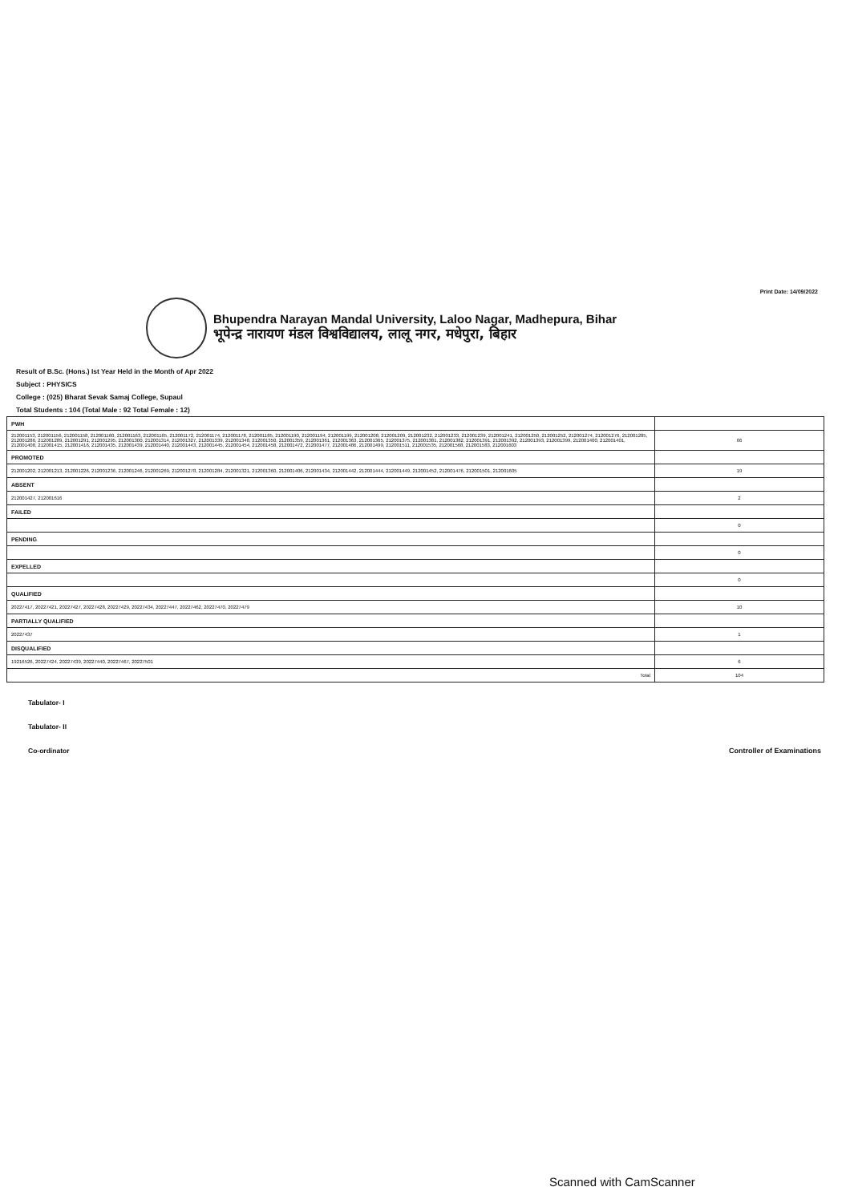Print Date: 14/09/2022
Bhupendra Narayan Mandal University, Laloo Nagar, Madhepura, Bihar
भूपेन्द्र नारायण मंडल विश्वविद्यालय, लालू नगर, मधेपुरा, बिहार
Result of B.Sc. (Hons.) Ist Year Held in the Month of Apr 2022
Subject : PHYSICS
College : (025) Bharat Sevak Samaj College, Supaul
Total Students : 104 (Total Male : 92 Total Female : 12)
| PWH | |
| 212001153, 212001156, 212001158, 212001160, 212001163, 212001165, 212001172, 212001174, 212001178, 212001185, 212001190, 212001194, 212001199, 212001208, 212001209, 212001232, 212001233, 212001239, 212001241, 212001250, 212001252, 212001274, 212001276, 212001285, 212001286, 212001289, 212001291, 212001295, 212001300, 212001314, 212001327, 212001339, 212001348, 212001350, 212001359, 212001361, 212001363, 212001365, 212001375, 212001381, 212001382, 212001391, 212001392, 212001393, 212001399, 212001400, 212001401, 212001408, 212001415, 212001416, 212001435, 212001439, 212001440, 212001443, 212001445, 212001454, 212001458, 212001472, 212001477, 212001486, 212001499, 212001511, 212001535, 212001568, 212001583, 212001603 | 66 |
| PROMOTED | |
| 212001202, 212001213, 212001226, 212001236, 212001246, 212001269, 212001278, 212001284, 212001321, 212001360, 212001406, 212001434, 212001442, 212001444, 212001449, 212001452, 212001476, 212001501, 212001605 | 19 |
| ABSENT | |
| 212001427, 212001616 | 2 |
| FAILED | |
| | 0 |
| PENDING | |
| | 0 |
| EXPELLED | |
| | 0 |
| QUALIFIED | |
| 20227417, 20227421, 20227427, 20227428, 20227429, 20227434, 20227447, 20227462, 20227470, 20227479 | 10 |
| PARTIALLY QUALIFIED | |
| 20227437 | 1 |
| DISQUALIFIED | |
| 19216526, 20227424, 20227439, 20227440, 20227467, 20227501 | 6 |
| Total | 104 |
Tabulator- I
Tabulator- II
Co-ordinator
Controller of Examinations
Scanned with CamScanner